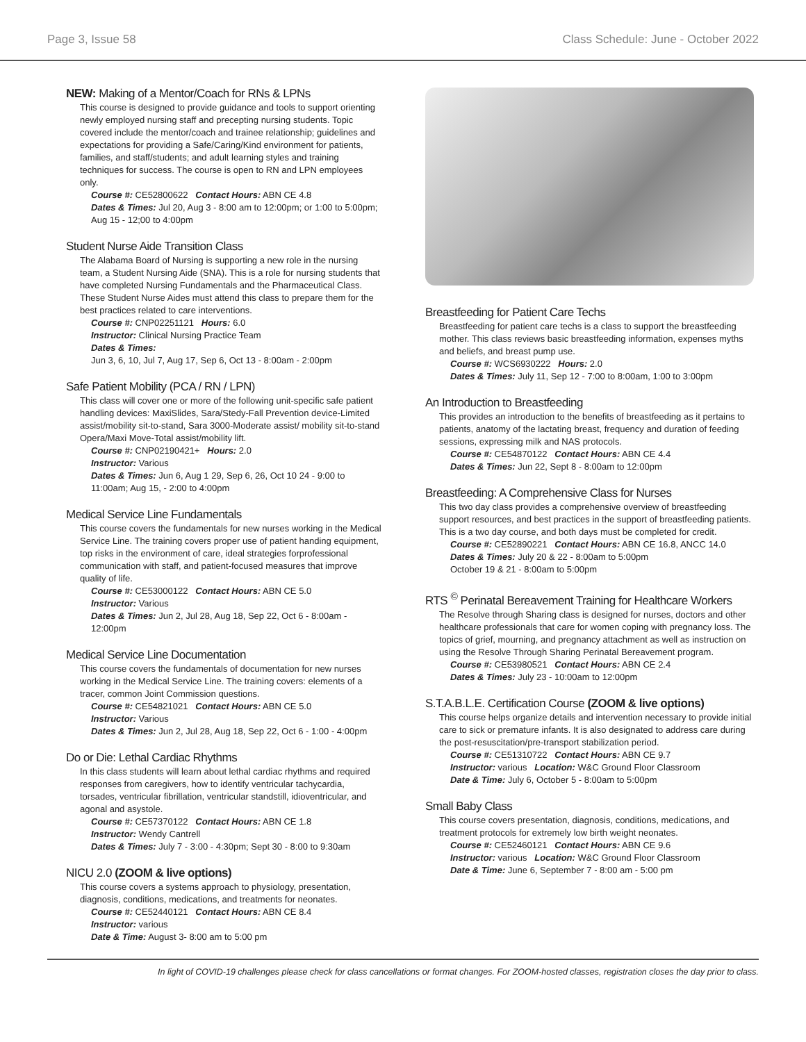Page 3, Issue 58 Class Schedule: June - October 2022
NEW: Making of a Mentor/Coach for RNs & LPNs
This course is designed to provide guidance and tools to support orienting newly employed nursing staff and precepting nursing students. Topic covered include the mentor/coach and trainee relationship; guidelines and expectations for providing a Safe/Caring/Kind environment for patients, families, and staff/students; and adult learning styles and training techniques for success. The course is open to RN and LPN employees only.
Course #: CE52800622 Contact Hours: ABN CE 4.8
Dates & Times: Jul 20, Aug 3 - 8:00 am to 12:00pm; or 1:00 to 5:00pm; Aug 15 - 12;00 to 4:00pm
Student Nurse Aide Transition Class
The Alabama Board of Nursing is supporting a new role in the nursing team, a Student Nursing Aide (SNA). This is a role for nursing students that have completed Nursing Fundamentals and the Pharmaceutical Class. These Student Nurse Aides must attend this class to prepare them for the best practices related to care interventions.
Course #: CNP02251121 Hours: 6.0
Instructor: Clinical Nursing Practice Team
Dates & Times:
Jun 3, 6, 10, Jul 7, Aug 17, Sep 6, Oct 13 - 8:00am - 2:00pm
Safe Patient Mobility (PCA / RN / LPN)
This class will cover one or more of the following unit-specific safe patient handling devices: MaxiSlides, Sara/Stedy-Fall Prevention device-Limited assist/mobility sit-to-stand, Sara 3000-Moderate assist/ mobility sit-to-stand Opera/Maxi Move-Total assist/mobility lift.
Course #: CNP02190421+ Hours: 2.0
Instructor: Various
Dates & Times: Jun 6, Aug 1 29, Sep 6, 26, Oct 10 24 - 9:00 to 11:00am; Aug 15, - 2:00 to 4:00pm
Medical Service Line Fundamentals
This course covers the fundamentals for new nurses working in the Medical Service Line. The training covers proper use of patient handing equipment, top risks in the environment of care, ideal strategies forprofessional communication with staff, and patient-focused measures that improve quality of life.
Course #: CE53000122 Contact Hours: ABN CE 5.0
Instructor: Various
Dates & Times: Jun 2, Jul 28, Aug 18, Sep 22, Oct 6 - 8:00am - 12:00pm
Medical Service Line Documentation
This course covers the fundamentals of documentation for new nurses working in the Medical Service Line. The training covers: elements of a tracer, common Joint Commission questions.
Course #: CE54821021 Contact Hours: ABN CE 5.0
Instructor: Various
Dates & Times: Jun 2, Jul 28, Aug 18, Sep 22, Oct 6 - 1:00 - 4:00pm
Do or Die: Lethal Cardiac Rhythms
In this class students will learn about lethal cardiac rhythms and required responses from caregivers, how to identify ventricular tachycardia, torsades, ventricular fibrillation, ventricular standstill, idioventricular, and agonal and asystole.
Course #: CE57370122 Contact Hours: ABN CE 1.8
Instructor: Wendy Cantrell
Dates & Times: July 7 - 3:00 - 4:30pm; Sept 30 - 8:00 to 9:30am
NICU 2.0 (ZOOM & live options)
This course covers a systems approach to physiology, presentation, diagnosis, conditions, medications, and treatments for neonates.
Course #: CE52440121 Contact Hours: ABN CE 8.4
Instructor: various
Date & Time: August 3- 8:00 am to 5:00 pm
Breastfeeding for Patient Care Techs
Breastfeeding for patient care techs is a class to support the breastfeeding mother. This class reviews basic breastfeeding information, expenses myths and beliefs, and breast pump use.
Course #: WCS6930222 Hours: 2.0
Dates & Times: July 11, Sep 12 - 7:00 to 8:00am, 1:00 to 3:00pm
An Introduction to Breastfeeding
This provides an introduction to the benefits of breastfeeding as it pertains to patients, anatomy of the lactating breast, frequency and duration of feeding sessions, expressing milk and NAS protocols.
Course #: CE54870122 Contact Hours: ABN CE 4.4
Dates & Times: Jun 22, Sept 8 - 8:00am to 12:00pm
Breastfeeding: A Comprehensive Class for Nurses
This two day class provides a comprehensive overview of breastfeeding support resources, and best practices in the support of breastfeeding patients. This is a two day course, and both days must be completed for credit.
Course #: CE52890221 Contact Hours: ABN CE 16.8, ANCC 14.0
Dates & Times: July 20 & 22 - 8:00am to 5:00pm
October 19 & 21 - 8:00am to 5:00pm
RTS <sup>©</sup> Perinatal Bereavement Training for Healthcare Workers
The Resolve through Sharing class is designed for nurses, doctors and other healthcare professionals that care for women coping with pregnancy loss. The topics of grief, mourning, and pregnancy attachment as well as instruction on using the Resolve Through Sharing Perinatal Bereavement program.
Course #: CE53980521 Contact Hours: ABN CE 2.4
Dates & Times: July 23 - 10:00am to 12:00pm
S.T.A.B.L.E. Certification Course (ZOOM & live options)
This course helps organize details and intervention necessary to provide initial care to sick or premature infants. It is also designated to address care during the post-resuscitation/pre-transport stabilization period.
Course #: CE51310722 Contact Hours: ABN CE 9.7
Instructor: various Location: W&C Ground Floor Classroom
Date & Time: July 6, October 5 - 8:00am to 5:00pm
Small Baby Class
This course covers presentation, diagnosis, conditions, medications, and treatment protocols for extremely low birth weight neonates.
Course #: CE52460121 Contact Hours: ABN CE 9.6
Instructor: various Location: W&C Ground Floor Classroom
Date & Time: June 6, September 7 - 8:00 am - 5:00 pm
In light of COVID-19 challenges please check for class cancellations or format changes. For ZOOM-hosted classes, registration closes the day prior to class.